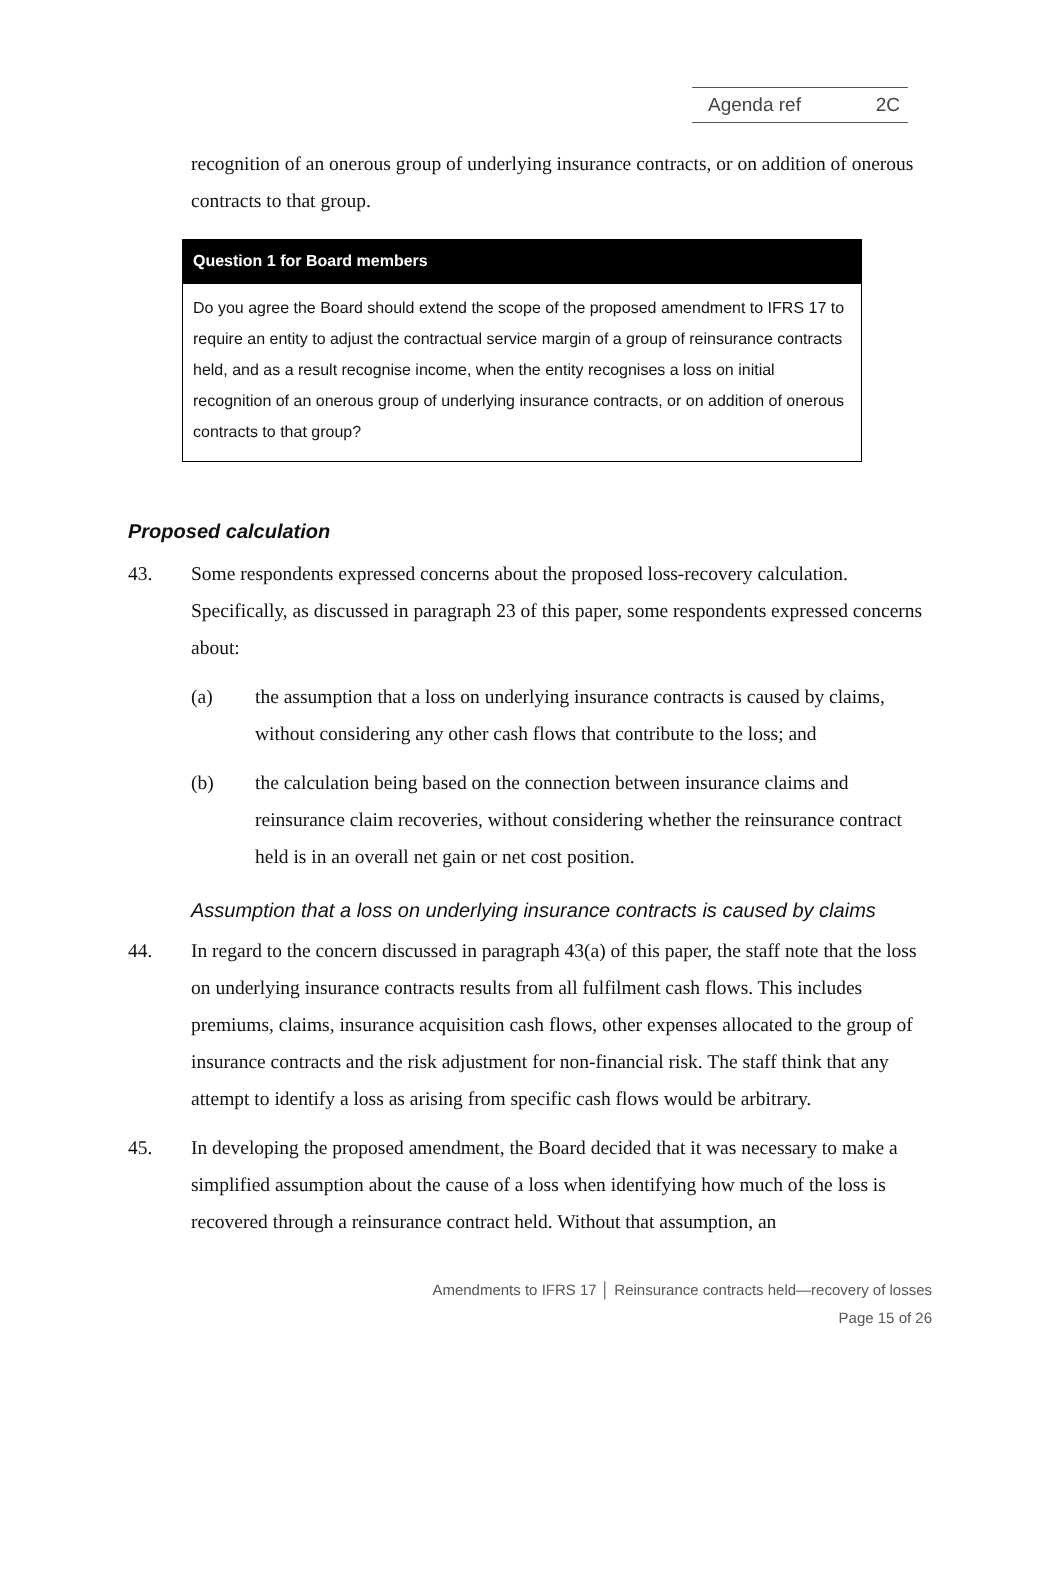Agenda ref 2C
recognition of an onerous group of underlying insurance contracts, or on addition of onerous contracts to that group.
Question 1 for Board members
Do you agree the Board should extend the scope of the proposed amendment to IFRS 17 to require an entity to adjust the contractual service margin of a group of reinsurance contracts held, and as a result recognise income, when the entity recognises a loss on initial recognition of an onerous group of underlying insurance contracts, or on addition of onerous contracts to that group?
Proposed calculation
43. Some respondents expressed concerns about the proposed loss-recovery calculation. Specifically, as discussed in paragraph 23 of this paper, some respondents expressed concerns about:
(a) the assumption that a loss on underlying insurance contracts is caused by claims, without considering any other cash flows that contribute to the loss; and
(b) the calculation being based on the connection between insurance claims and reinsurance claim recoveries, without considering whether the reinsurance contract held is in an overall net gain or net cost position.
Assumption that a loss on underlying insurance contracts is caused by claims
44. In regard to the concern discussed in paragraph 43(a) of this paper, the staff note that the loss on underlying insurance contracts results from all fulfilment cash flows. This includes premiums, claims, insurance acquisition cash flows, other expenses allocated to the group of insurance contracts and the risk adjustment for non-financial risk. The staff think that any attempt to identify a loss as arising from specific cash flows would be arbitrary.
45. In developing the proposed amendment, the Board decided that it was necessary to make a simplified assumption about the cause of a loss when identifying how much of the loss is recovered through a reinsurance contract held. Without that assumption, an
Amendments to IFRS 17 │ Reinsurance contracts held—recovery of losses
Page 15 of 26